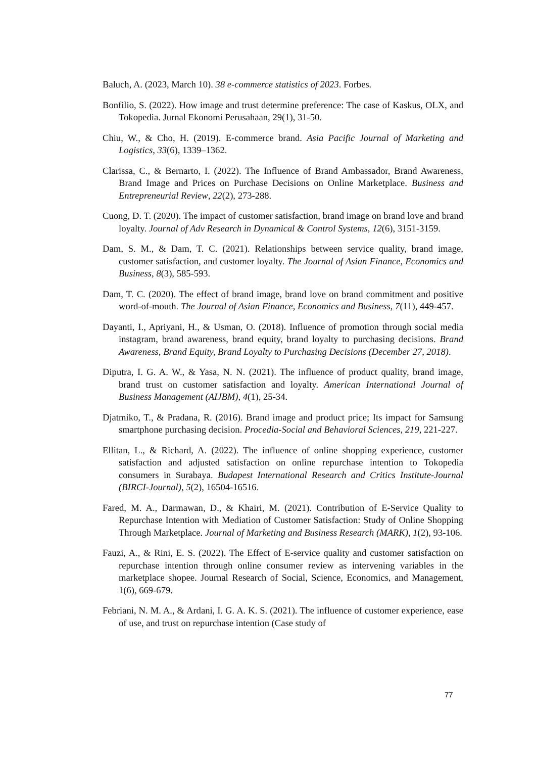Baluch, A. (2023, March 10). 38 e-commerce statistics of 2023. Forbes.
Bonfilio, S. (2022). How image and trust determine preference: The case of Kaskus, OLX, and Tokopedia. Jurnal Ekonomi Perusahaan, 29(1), 31-50.
Chiu, W., & Cho, H. (2019). E-commerce brand. Asia Pacific Journal of Marketing and Logistics, 33(6), 1339–1362.
Clarissa, C., & Bernarto, I. (2022). The Influence of Brand Ambassador, Brand Awareness, Brand Image and Prices on Purchase Decisions on Online Marketplace. Business and Entrepreneurial Review, 22(2), 273-288.
Cuong, D. T. (2020). The impact of customer satisfaction, brand image on brand love and brand loyalty. Journal of Adv Research in Dynamical & Control Systems, 12(6), 3151-3159.
Dam, S. M., & Dam, T. C. (2021). Relationships between service quality, brand image, customer satisfaction, and customer loyalty. The Journal of Asian Finance, Economics and Business, 8(3), 585-593.
Dam, T. C. (2020). The effect of brand image, brand love on brand commitment and positive word-of-mouth. The Journal of Asian Finance, Economics and Business, 7(11), 449-457.
Dayanti, I., Apriyani, H., & Usman, O. (2018). Influence of promotion through social media instagram, brand awareness, brand equity, brand loyalty to purchasing decisions. Brand Awareness, Brand Equity, Brand Loyalty to Purchasing Decisions (December 27, 2018).
Diputra, I. G. A. W., & Yasa, N. N. (2021). The influence of product quality, brand image, brand trust on customer satisfaction and loyalty. American International Journal of Business Management (AIJBM), 4(1), 25-34.
Djatmiko, T., & Pradana, R. (2016). Brand image and product price; Its impact for Samsung smartphone purchasing decision. Procedia-Social and Behavioral Sciences, 219, 221-227.
Ellitan, L., & Richard, A. (2022). The influence of online shopping experience, customer satisfaction and adjusted satisfaction on online repurchase intention to Tokopedia consumers in Surabaya. Budapest International Research and Critics Institute-Journal (BIRCI-Journal), 5(2), 16504-16516.
Fared, M. A., Darmawan, D., & Khairi, M. (2021). Contribution of E-Service Quality to Repurchase Intention with Mediation of Customer Satisfaction: Study of Online Shopping Through Marketplace. Journal of Marketing and Business Research (MARK), 1(2), 93-106.
Fauzi, A., & Rini, E. S. (2022). The Effect of E-service quality and customer satisfaction on repurchase intention through online consumer review as intervening variables in the marketplace shopee. Journal Research of Social, Science, Economics, and Management, 1(6), 669-679.
Febriani, N. M. A., & Ardani, I. G. A. K. S. (2021). The influence of customer experience, ease of use, and trust on repurchase intention (Case study of
77